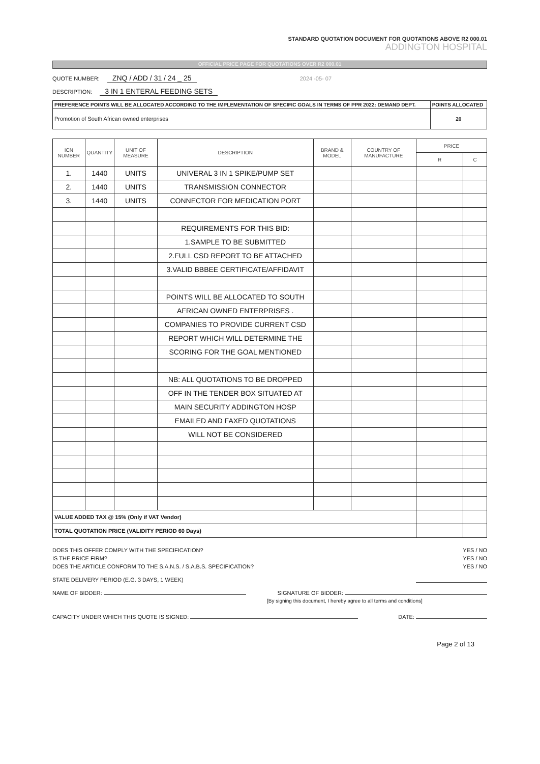STANDARD QUOTATION DOCUMENT FOR QUOTATIONS ABOVE R2 000.01
ADDINGTON HOSPITAL
OFFICIAL PRICE PAGE FOR QUOTATIONS OVER R2 000.01
QUOTE NUMBER: ZNQ / ADD / 31 / 24 _ 25 2024 -05- 07
DESCRIPTION: 3 IN 1 ENTERAL FEEDING SETS
| PREFERENCE POINTS WILL BE ALLOCATED ACCORDING TO THE IMPLEMENTATION OF SPECIFIC GOALS IN TERMS OF PPR 2022: DEMAND DEPT. | POINTS ALLOCATED |
| Promotion of South African owned enterprises | 20 |
| ICN NUMBER | QUANTITY | UNIT OF MEASURE | DESCRIPTION | BRAND & MODEL | COUNTRY OF MANUFACTURE | PRICE | |
| --- | --- | --- | --- | --- | --- | --- | --- |
| | | | | | | R | C |
| 1. | 1440 | UNITS | UNIVERAL 3 IN 1 SPIKE/PUMP SET | | | | |
| 2. | 1440 | UNITS | TRANSMISSION CONNECTOR | | | | |
| 3. | 1440 | UNITS | CONNECTOR FOR MEDICATION PORT | | | | |
| | | | REQUIREMENTS FOR THIS BID: | | | | |
| | | | 1.SAMPLE TO BE SUBMITTED | | | | |
| | | | 2.FULL CSD REPORT TO BE ATTACHED | | | | |
| | | | 3.VALID BBBEE CERTIFICATE/AFFIDAVIT | | | | |
| | | | POINTS WILL BE ALLOCATED TO SOUTH | | | | |
| | | | AFRICAN OWNED ENTERPRISES . | | | | |
| | | | COMPANIES TO PROVIDE CURRENT CSD | | | | |
| | | | REPORT WHICH WILL DETERMINE THE | | | | |
| | | | SCORING FOR THE GOAL MENTIONED | | | | |
| | | | NB: ALL QUOTATIONS TO BE DROPPED | | | | |
| | | | OFF IN THE TENDER BOX SITUATED AT | | | | |
| | | | MAIN SECURITY ADDINGTON HOSP | | | | |
| | | | EMAILED AND FAXED QUOTATIONS | | | | |
| | | | WILL NOT BE CONSIDERED | | | | |
| VALUE ADDED TAX @ 15% (Only if VAT Vendor) | | | | | | | |
| TOTAL QUOTATION PRICE (VALIDITY PERIOD 60 Days) | | | | | | | |
DOES THIS OFFER COMPLY WITH THE SPECIFICATION? YES / NO
IS THE PRICE FIRM? YES / NO
DOES THE ARTICLE CONFORM TO THE S.A.N.S. / S.A.B.S. SPECIFICATION? YES / NO
STATE DELIVERY PERIOD (E.G. 3 DAYS, 1 WEEK)
NAME OF BIDDER: SIGNATURE OF BIDDER:
[By signing this document, I hereby agree to all terms and conditions]
CAPACITY UNDER WHICH THIS QUOTE IS SIGNED: DATE:
Page 2 of 13